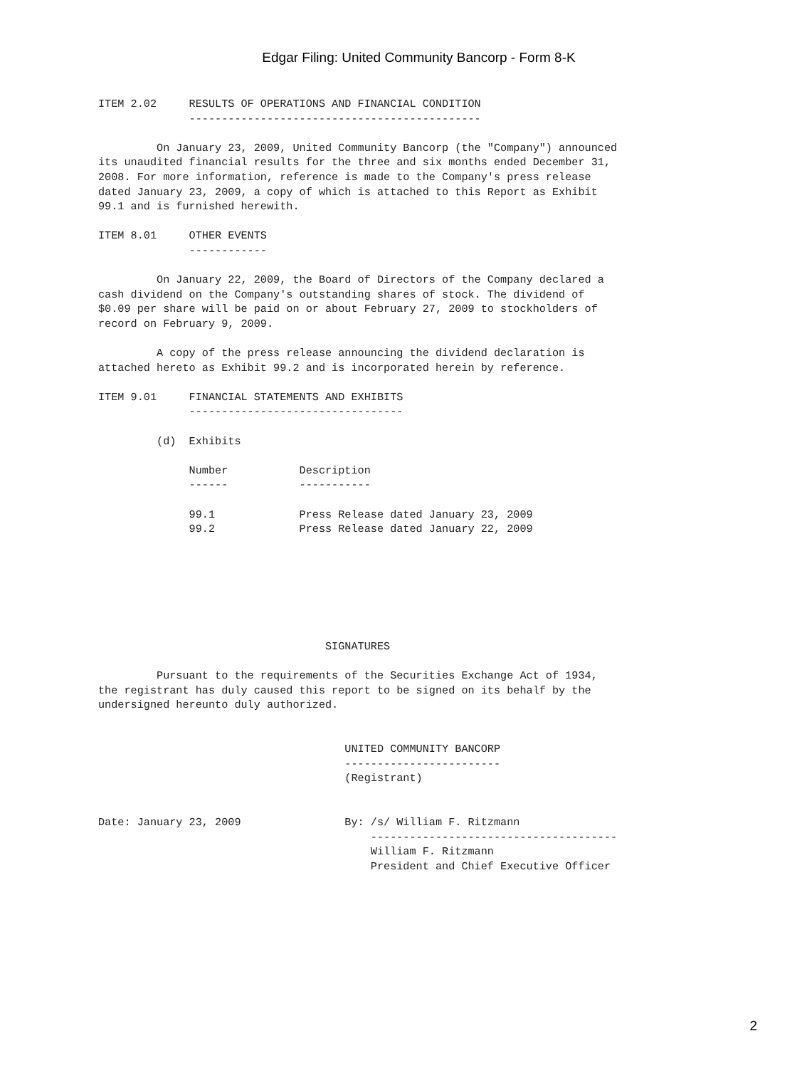Edgar Filing: United Community Bancorp - Form 8-K
ITEM 2.02     RESULTS OF OPERATIONS AND FINANCIAL CONDITION
              ---------------------------------------------

         On January 23, 2009, United Community Bancorp (the "Company") announced
its unaudited financial results for the three and six months ended December 31,
2008. For more information, reference is made to the Company's press release
dated January 23, 2009, a copy of which is attached to this Report as Exhibit
99.1 and is furnished herewith.

ITEM 8.01     OTHER EVENTS
              ------------

         On January 22, 2009, the Board of Directors of the Company declared a
cash dividend on the Company's outstanding shares of stock. The dividend of
$0.09 per share will be paid on or about February 27, 2009 to stockholders of
record on February 9, 2009.

         A copy of the press release announcing the dividend declaration is
attached hereto as Exhibit 99.2 and is incorporated herein by reference.

ITEM 9.01     FINANCIAL STATEMENTS AND EXHIBITS
              ---------------------------------

         (d)  Exhibits

              Number           Description
              ------           -----------

              99.1             Press Release dated January 23, 2009
              99.2             Press Release dated January 22, 2009







                                   SIGNATURES

         Pursuant to the requirements of the Securities Exchange Act of 1934,
the registrant has duly caused this report to be signed on its behalf by the
undersigned hereunto duly authorized.


                                      UNITED COMMUNITY BANCORP
                                      ------------------------
                                      (Registrant)


Date: January 23, 2009                By: /s/ William F. Ritzmann
                                          --------------------------------------
                                          William F. Ritzmann
                                          President and Chief Executive Officer
2